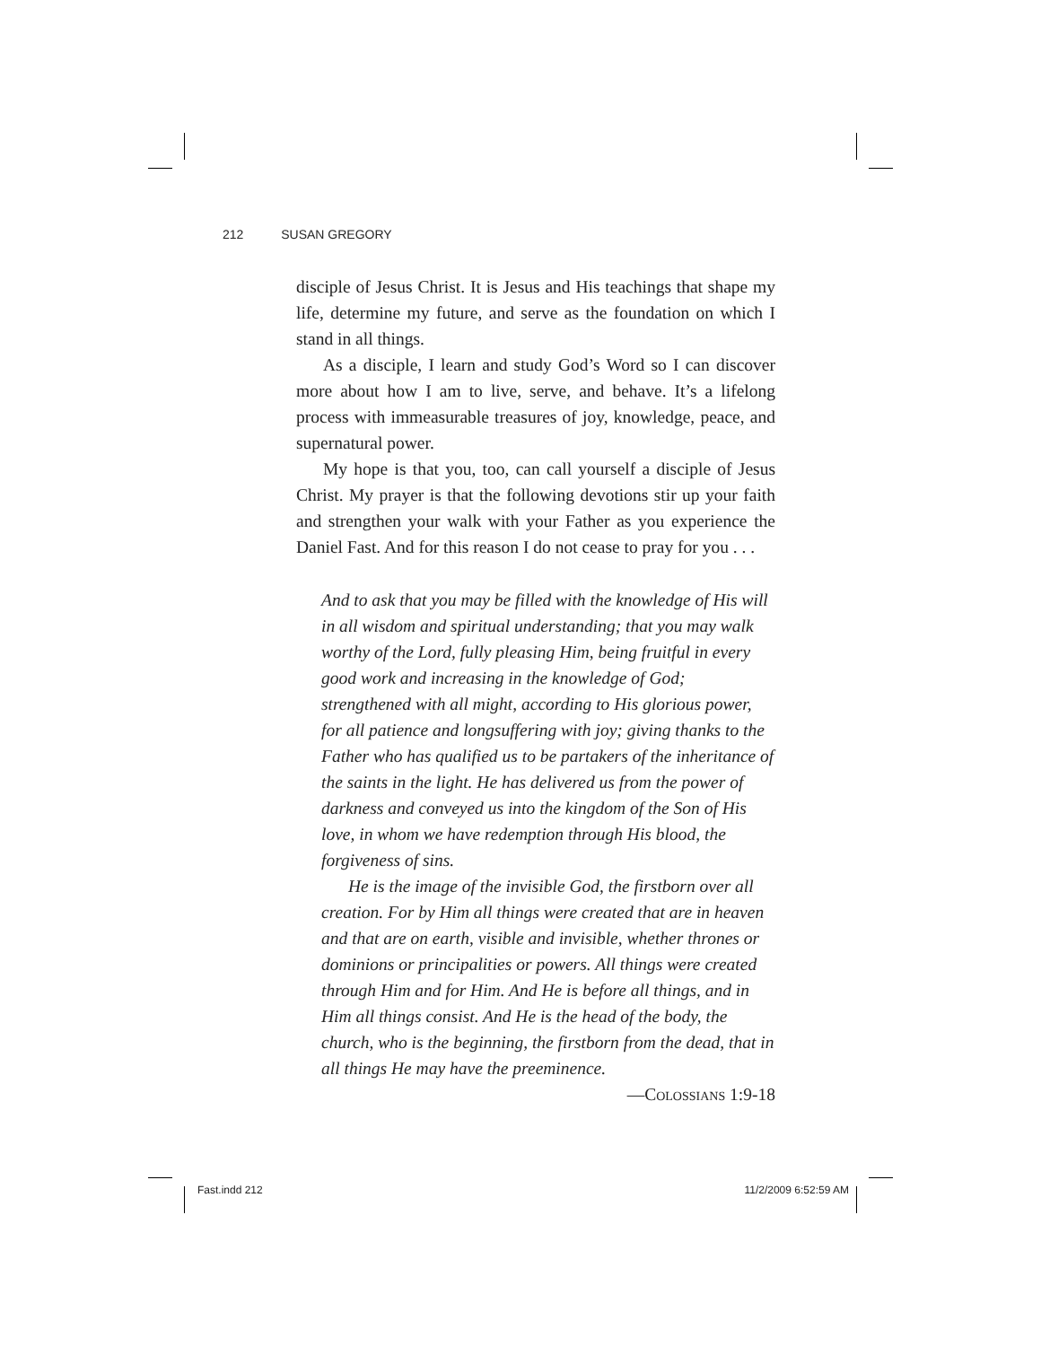212 SUSAN GREGORY
disciple of Jesus Christ. It is Jesus and His teachings that shape my life, determine my future, and serve as the foundation on which I stand in all things.
As a disciple, I learn and study God’s Word so I can discover more about how I am to live, serve, and behave. It’s a lifelong process with immeasurable treasures of joy, knowledge, peace, and supernatural power.
My hope is that you, too, can call yourself a disciple of Jesus Christ. My prayer is that the following devotions stir up your faith and strengthen your walk with your Father as you experience the Daniel Fast. And for this reason I do not cease to pray for you . . .
And to ask that you may be filled with the knowledge of His will in all wisdom and spiritual understanding; that you may walk worthy of the Lord, fully pleasing Him, being fruitful in every good work and increasing in the knowledge of God; strengthened with all might, according to His glorious power, for all patience and longsuffering with joy; giving thanks to the Father who has qualified us to be partakers of the inheritance of the saints in the light. He has delivered us from the power of darkness and conveyed us into the kingdom of the Son of His love, in whom we have redemption through His blood, the forgiveness of sins.
He is the image of the invisible God, the firstborn over all creation. For by Him all things were created that are in heaven and that are on earth, visible and invisible, whether thrones or dominions or principalities or powers. All things were created through Him and for Him. And He is before all things, and in Him all things consist. And He is the head of the body, the church, who is the beginning, the firstborn from the dead, that in all things He may have the preeminence.
—Colossians 1:9-18
Fast.indd 212 11/2/2009 6:52:59 AM